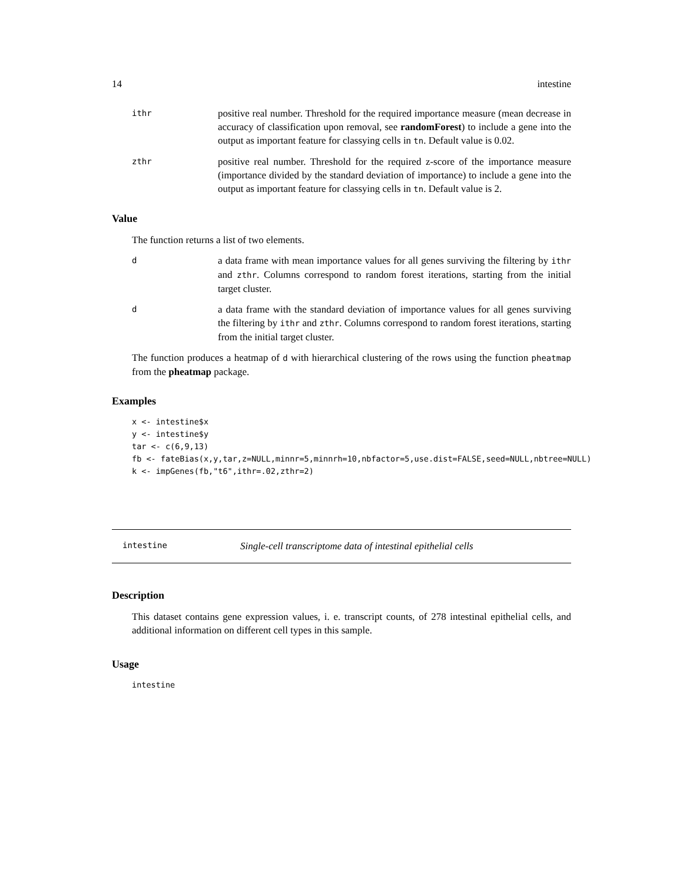14 intestine
ithr
positive real number. Threshold for the required importance measure (mean decrease in accuracy of classification upon removal, see randomForest) to include a gene into the output as important feature for classying cells in tn. Default value is 0.02.
zthr
positive real number. Threshold for the required z-score of the importance measure (importance divided by the standard deviation of importance) to include a gene into the output as important feature for classying cells in tn. Default value is 2.
Value
The function returns a list of two elements.
d
a data frame with mean importance values for all genes surviving the filtering by ithr and zthr. Columns correspond to random forest iterations, starting from the initial target cluster.
d
a data frame with the standard deviation of importance values for all genes surviving the filtering by ithr and zthr. Columns correspond to random forest iterations, starting from the initial target cluster.
The function produces a heatmap of d with hierarchical clustering of the rows using the function pheatmap from the pheatmap package.
Examples
x <- intestine$x
y <- intestine$y
tar <- c(6,9,13)
fb <- fateBias(x,y,tar,z=NULL,minnr=5,minnrh=10,nbfactor=5,use.dist=FALSE,seed=NULL,nbtree=NULL)
k <- impGenes(fb,"t6",ithr=.02,zthr=2)
intestine
Single-cell transcriptome data of intestinal epithelial cells
Description
This dataset contains gene expression values, i. e. transcript counts, of 278 intestinal epithelial cells, and additional information on different cell types in this sample.
Usage
intestine